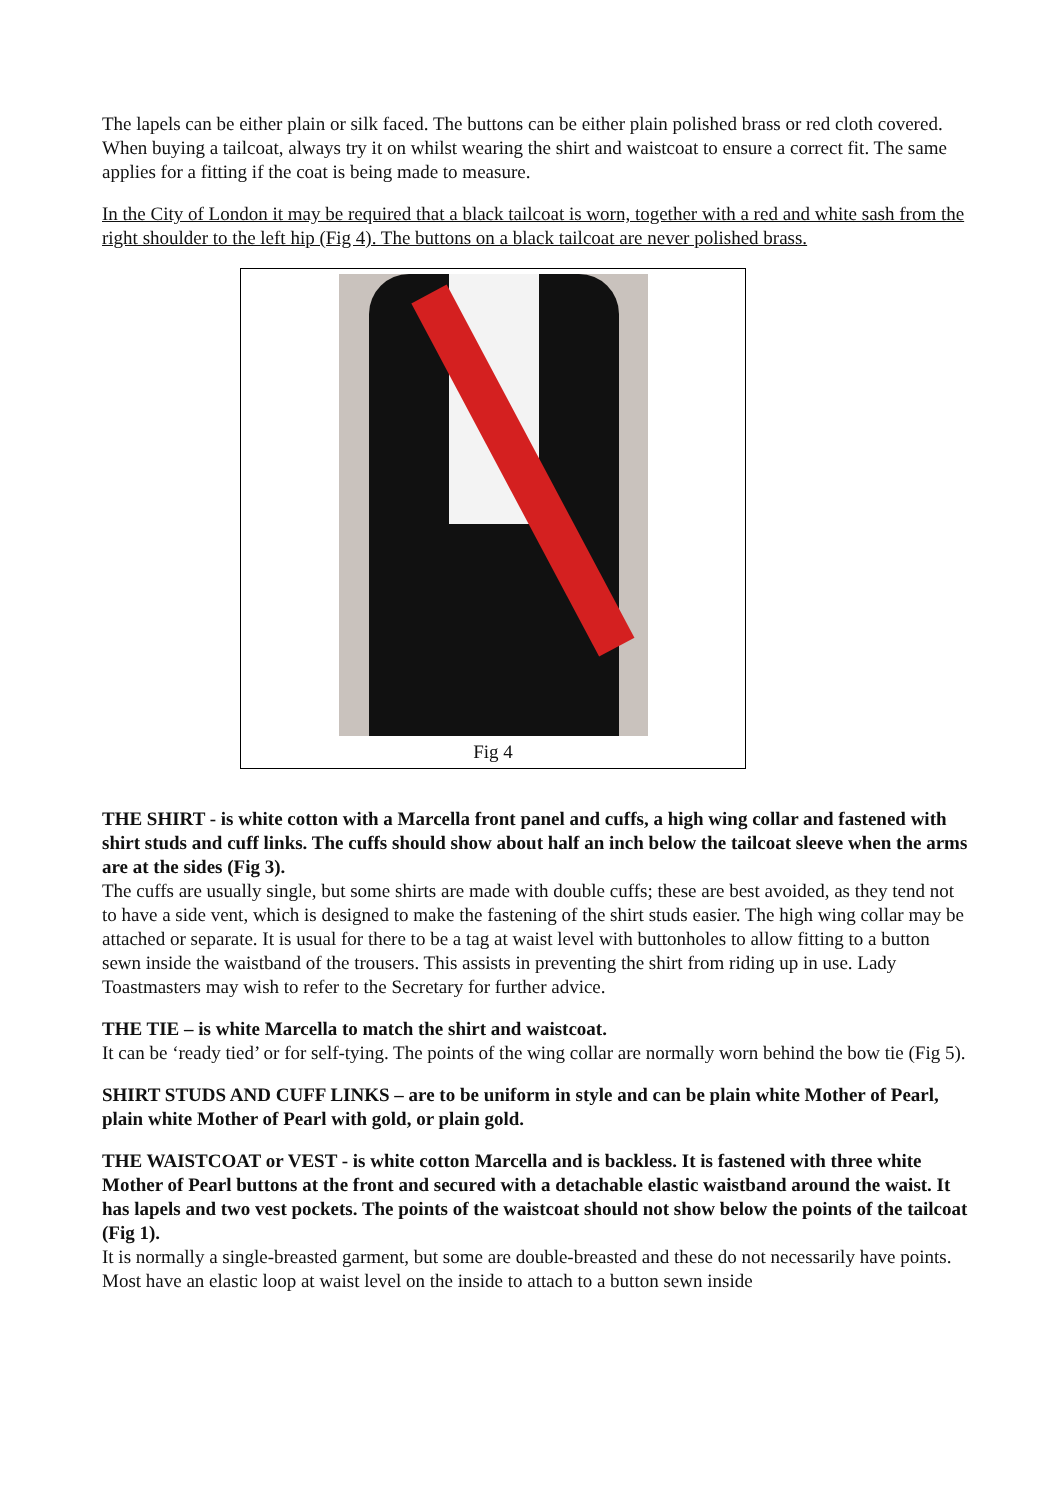The lapels can be either plain or silk faced. The buttons can be either plain polished brass or red cloth covered. When buying a tailcoat, always try it on whilst wearing the shirt and waistcoat to ensure a correct fit. The same applies for a fitting if the coat is being made to measure.
In the City of London it may be required that a black tailcoat is worn, together with a red and white sash from the right shoulder to the left hip (Fig 4). The buttons on a black tailcoat are never polished brass.
Fig 4
THE SHIRT - is white cotton with a Marcella front panel and cuffs, a high wing collar and fastened with shirt studs and cuff links. The cuffs should show about half an inch below the tailcoat sleeve when the arms are at the sides (Fig 3).
The cuffs are usually single, but some shirts are made with double cuffs; these are best avoided, as they tend not to have a side vent, which is designed to make the fastening of the shirt studs easier. The high wing collar may be attached or separate. It is usual for there to be a tag at waist level with buttonholes to allow fitting to a button sewn inside the waistband of the trousers. This assists in preventing the shirt from riding up in use. Lady Toastmasters may wish to refer to the Secretary for further advice.
THE TIE – is white Marcella to match the shirt and waistcoat.
It can be ‘ready tied’ or for self-tying. The points of the wing collar are normally worn behind the bow tie (Fig 5).
SHIRT STUDS AND CUFF LINKS – are to be uniform in style and can be plain white Mother of Pearl, plain white Mother of Pearl with gold, or plain gold.
THE WAISTCOAT or VEST - is white cotton Marcella and is backless. It is fastened with three white Mother of Pearl buttons at the front and secured with a detachable elastic waistband around the waist. It has lapels and two vest pockets. The points of the waistcoat should not show below the points of the tailcoat (Fig 1).
It is normally a single-breasted garment, but some are double-breasted and these do not necessarily have points. Most have an elastic loop at waist level on the inside to attach to a button sewn inside